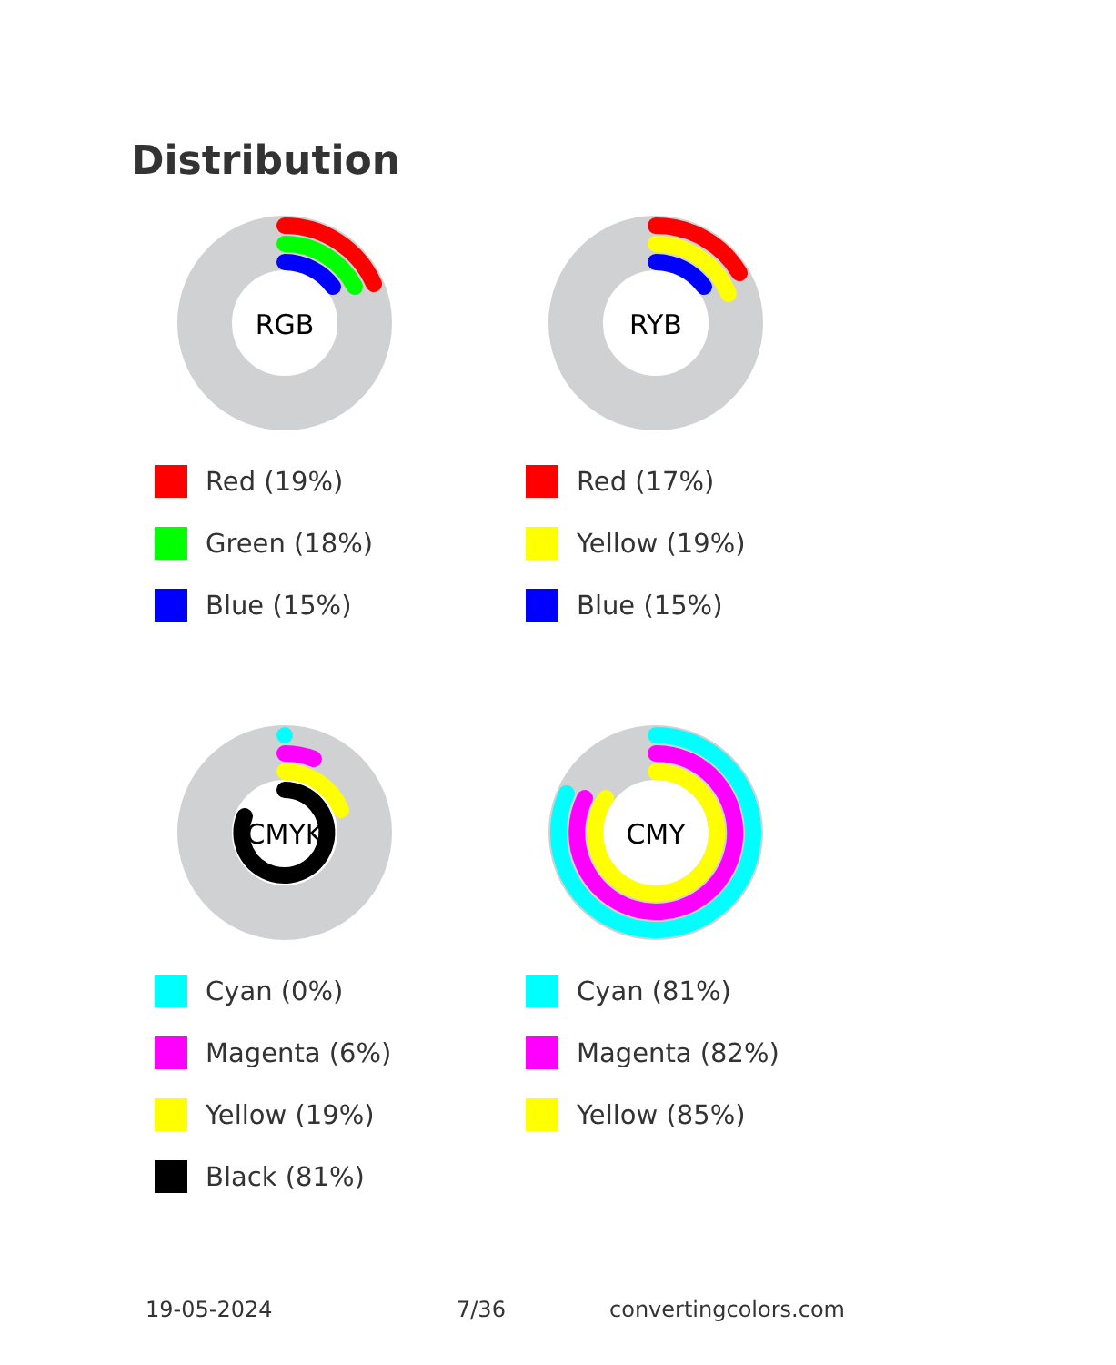Distribution
RGB
Red (19%)
Green (18%)
Blue (15%)
RYB
Red (17%)
Yellow (19%)
Blue (15%)
CMYK
Cyan (0%)
Magenta (6%)
Yellow (19%)
Black (81%)
CMY
Cyan (81%)
Magenta (82%)
Yellow (85%)
19-05-2024 7/36 convertingcolors.com